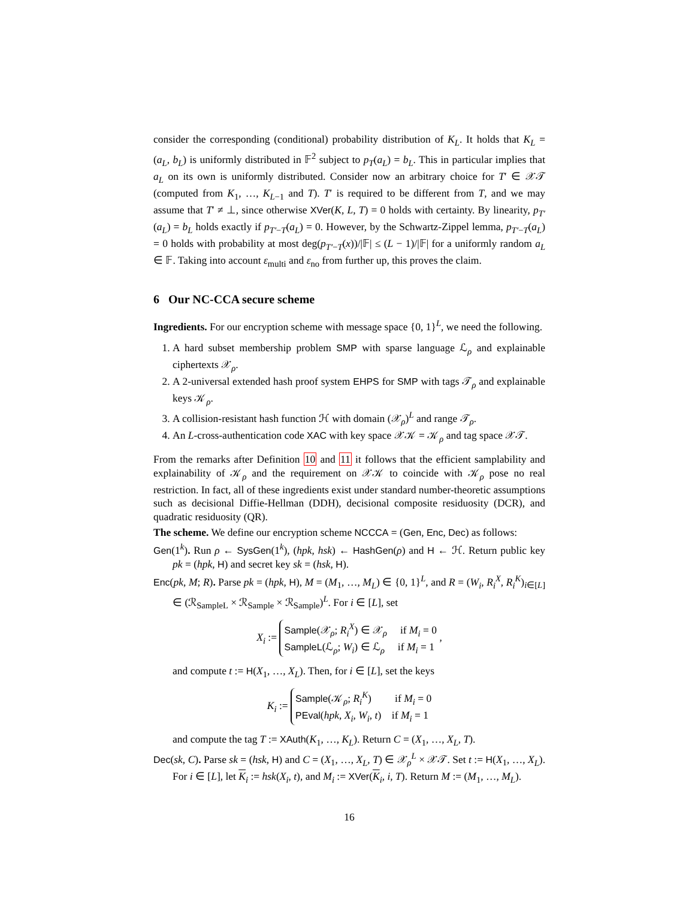consider the corresponding (conditional) probability distribution of K<sub>L</sub>. It holds that K<sub>L</sub> = (a<sub>L</sub>, b<sub>L</sub>) is uniformly distributed in 𝔽<sup>2</sup> subject to p<sub>T</sub>(a<sub>L</sub>) = b<sub>L</sub>. This in particular implies that a<sub>L</sub> on its own is uniformly distributed. Consider now an arbitrary choice for T′ ∈ 𝒳𝒯 (computed from K<sub>1</sub>, …, K<sub>L−1</sub> and T). T′ is required to be different from T, and we may assume that T′ ≠ ⊥, since otherwise XVer(K, L, T) = 0 holds with certainty. By linearity, p<sub>T′</sub>(a<sub>L</sub>) = b<sub>L</sub> holds exactly if p<sub>T′−T</sub>(a<sub>L</sub>) = 0. However, by the Schwartz-Zippel lemma, p<sub>T′−T</sub>(a<sub>L</sub>) = 0 holds with probability at most deg(p<sub>T′−T</sub>(x))/|𝔽| ≤ (L − 1)/|𝔽| for a uniformly random a<sub>L</sub> ∈ 𝔽. Taking into account ε<sub>multi</sub> and ε<sub>no</sub> from further up, this proves the claim.
6 Our NC-CCA secure scheme
Ingredients. For our encryption scheme with message space {0, 1}<sup>L</sup>, we need the following.
1. A hard subset membership problem SMP with sparse language ℒ<sub>ρ</sub> and explainable ciphertexts 𝒳<sub>ρ</sub>.
2. A 2-universal extended hash proof system EHPS for SMP with tags 𝒯<sub>ρ</sub> and explainable keys 𝒦<sub>ρ</sub>.
3. A collision-resistant hash function ℋ with domain (𝒳<sub>ρ</sub>)<sup>L</sup> and range 𝒯<sub>ρ</sub>.
4. An L-cross-authentication code XAC with key space 𝒳𝒦 = 𝒦<sub>ρ</sub> and tag space 𝒳𝒯.
From the remarks after Definition 10 and 11 it follows that the efficient samplability and explainability of 𝒦<sub>ρ</sub> and the requirement on 𝒳𝒦 to coincide with 𝒦<sub>ρ</sub> pose no real restriction. In fact, all of these ingredients exist under standard number-theoretic assumptions such as decisional Diffie-Hellman (DDH), decisional composite residuosity (DCR), and quadratic residuosity (QR).
The scheme. We define our encryption scheme NCCCA = (Gen, Enc, Dec) as follows:
Gen(1<sup>k</sup>). Run ρ ← SysGen(1<sup>k</sup>), (hpk, hsk) ← HashGen(ρ) and H ← ℋ. Return public key pk = (hpk, H) and secret key sk = (hsk, H).
Enc(pk, M; R). Parse pk = (hpk, H), M = (M<sub>1</sub>, …, M<sub>L</sub>) ∈ {0, 1}<sup>L</sup>, and R = (W<sub>i</sub>, R<sub>i</sub><sup>X</sup>, R<sub>i</sub><sup>K</sup>)<sub>i∈[L]</sub> ∈ (ℛ<sub>SampleL</sub> × ℛ<sub>Sample</sub> × ℛ<sub>Sample</sub>)<sup>L</sup>. For i ∈ [L], set
X<sub>i</sub> := Sample(𝒳<sub>ρ</sub>; R<sub>i</sub><sup>X</sup>) ∈ 𝒳<sub>ρ</sub> if M<sub>i</sub> = 0
SampleL(ℒ<sub>ρ</sub>; W<sub>i</sub>) ∈ ℒ<sub>ρ</sub> if M<sub>i</sub> = 1 ,
and compute t := H(X<sub>1</sub>, …, X<sub>L</sub>). Then, for i ∈ [L], set the keys
K<sub>i</sub> := Sample(𝒦<sub>ρ</sub>; R<sub>i</sub><sup>K</sup>) if M<sub>i</sub> = 0
PEval(hpk, X<sub>i</sub>, W<sub>i</sub>, t) if M<sub>i</sub> = 1
and compute the tag T := XAuth(K<sub>1</sub>, …, K<sub>L</sub>). Return C = (X<sub>1</sub>, …, X<sub>L</sub>, T).
Dec(sk, C). Parse sk = (hsk, H) and C = (X<sub>1</sub>, …, X<sub>L</sub>, T) ∈ 𝒳<sub>ρ</sub><sup>L</sup> × 𝒳𝒯. Set t := H(X<sub>1</sub>, …, X<sub>L</sub>). For i ∈ [L], let K<sub>i</sub> := hsk(X<sub>i</sub>, t), and M<sub>i</sub> := XVer(K<sub>i</sub>, i, T). Return M := (M<sub>1</sub>, …, M<sub>L</sub>).
16